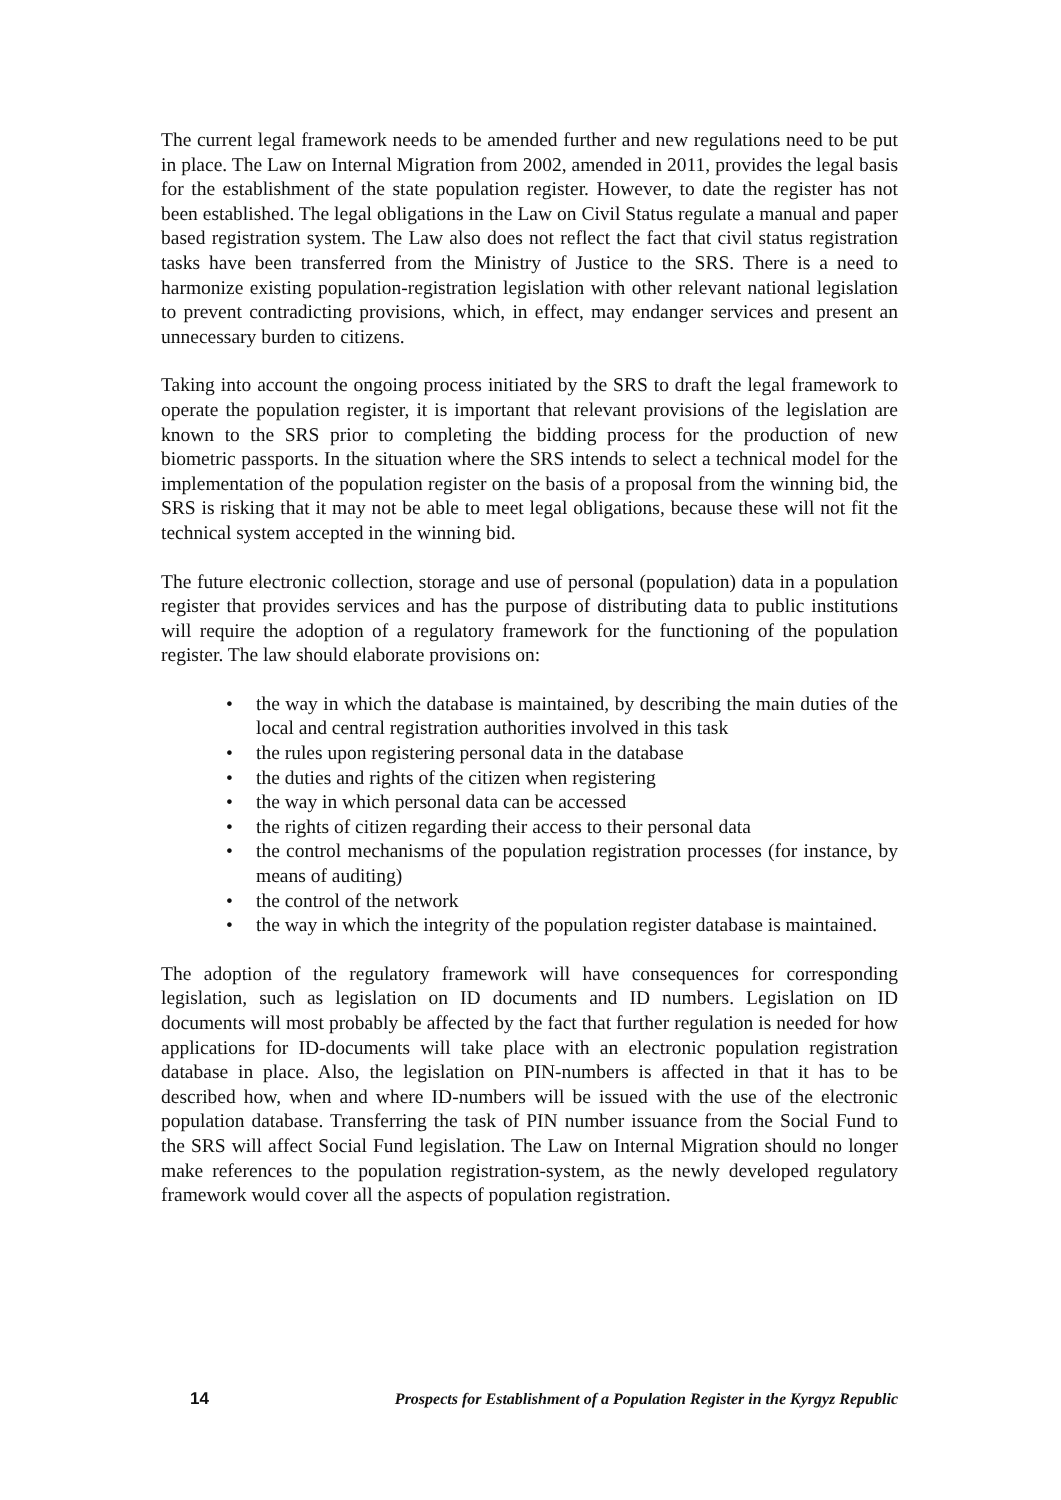The current legal framework needs to be amended further and new regulations need to be put in place. The Law on Internal Migration from 2002, amended in 2011, provides the legal basis for the establishment of the state population register. However, to date the register has not been established. The legal obligations in the Law on Civil Status regulate a manual and paper based registration system. The Law also does not reflect the fact that civil status registration tasks have been transferred from the Ministry of Justice to the SRS. There is a need to harmonize existing population-registration legislation with other relevant national legislation to prevent contradicting provisions, which, in effect, may endanger services and present an unnecessary burden to citizens.
Taking into account the ongoing process initiated by the SRS to draft the legal framework to operate the population register, it is important that relevant provisions of the legislation are known to the SRS prior to completing the bidding process for the production of new biometric passports. In the situation where the SRS intends to select a technical model for the implementation of the population register on the basis of a proposal from the winning bid, the SRS is risking that it may not be able to meet legal obligations, because these will not fit the technical system accepted in the winning bid.
The future electronic collection, storage and use of personal (population) data in a population register that provides services and has the purpose of distributing data to public institutions will require the adoption of a regulatory framework for the functioning of the population register. The law should elaborate provisions on:
• the way in which the database is maintained, by describing the main duties of the local and central registration authorities involved in this task
• the rules upon registering personal data in the database
• the duties and rights of the citizen when registering
• the way in which personal data can be accessed
• the rights of citizen regarding their access to their personal data
• the control mechanisms of the population registration processes (for instance, by means of auditing)
• the control of the network
• the way in which the integrity of the population register database is maintained.
The adoption of the regulatory framework will have consequences for corresponding legislation, such as legislation on ID documents and ID numbers. Legislation on ID documents will most probably be affected by the fact that further regulation is needed for how applications for ID-documents will take place with an electronic population registration database in place. Also, the legislation on PIN-numbers is affected in that it has to be described how, when and where ID-numbers will be issued with the use of the electronic population database. Transferring the task of PIN number issuance from the Social Fund to the SRS will affect Social Fund legislation. The Law on Internal Migration should no longer make references to the population registration-system, as the newly developed regulatory framework would cover all the aspects of population registration.
14 Prospects for Establishment of a Population Register in the Kyrgyz Republic